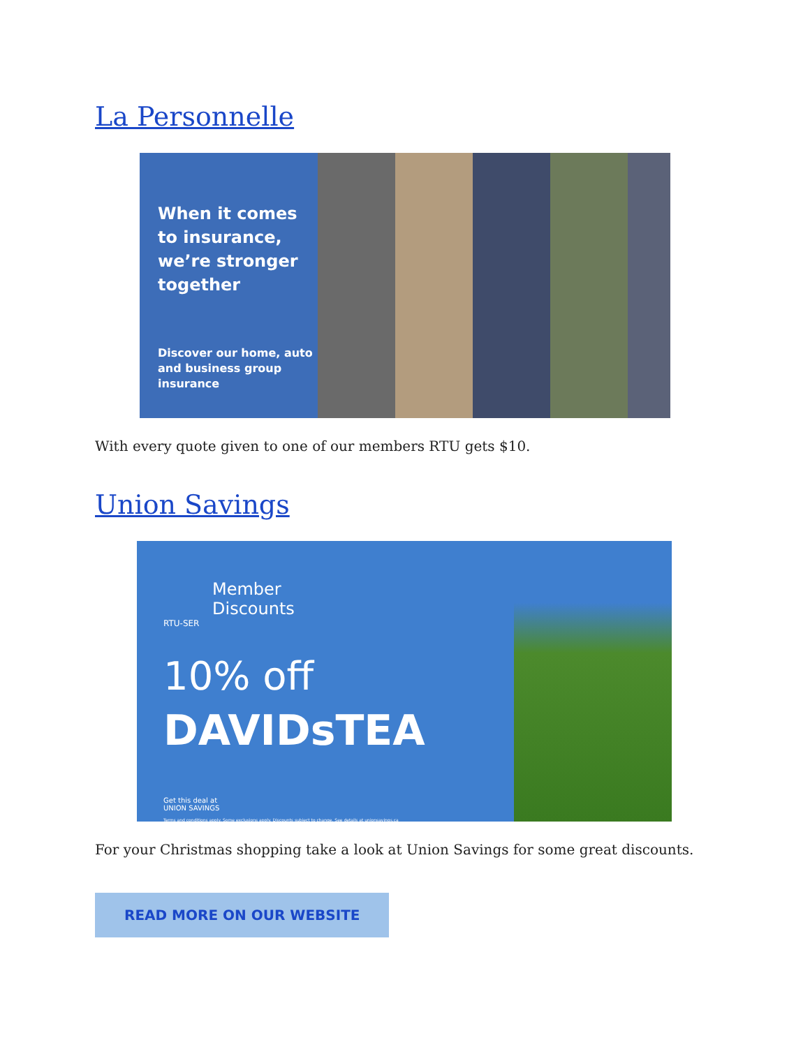La Personnelle
When it comes to insurance, we’re stronger together
Discover our home, auto and business group insurance
With every quote given to one of our members RTU gets $10.
Union Savings
Member
Discounts
RTU-SER
10% off
DAVIDsTEA
Get this deal at
UNION SAVINGS
Terms and conditions apply. Some exclusions apply. Discounts subject to change. See details at unionsavings.ca
For your Christmas shopping take a look at Union Savings for some great discounts.
READ MORE ON OUR WEBSITE